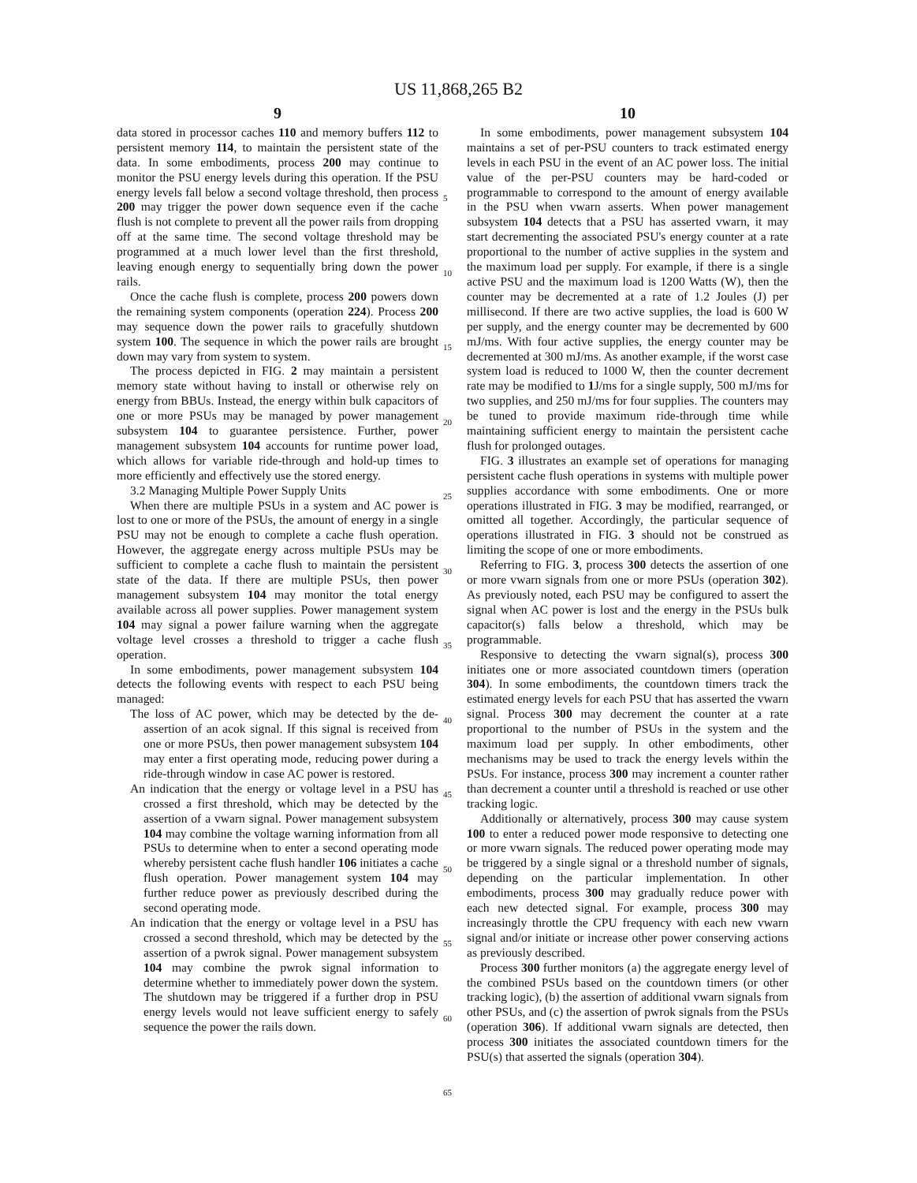US 11,868,265 B2
9
data stored in processor caches 110 and memory buffers 112 to persistent memory 114, to maintain the persistent state of the data. In some embodiments, process 200 may continue to monitor the PSU energy levels during this operation. If the PSU energy levels fall below a second voltage threshold, then process 200 may trigger the power down sequence even if the cache flush is not complete to prevent all the power rails from dropping off at the same time. The second voltage threshold may be programmed at a much lower level than the first threshold, leaving enough energy to sequentially bring down the power rails.
Once the cache flush is complete, process 200 powers down the remaining system components (operation 224). Process 200 may sequence down the power rails to gracefully shutdown system 100. The sequence in which the power rails are brought down may vary from system to system.
The process depicted in FIG. 2 may maintain a persistent memory state without having to install or otherwise rely on energy from BBUs. Instead, the energy within bulk capacitors of one or more PSUs may be managed by power management subsystem 104 to guarantee persistence. Further, power management subsystem 104 accounts for runtime power load, which allows for variable ride-through and hold-up times to more efficiently and effectively use the stored energy.
3.2 Managing Multiple Power Supply Units
When there are multiple PSUs in a system and AC power is lost to one or more of the PSUs, the amount of energy in a single PSU may not be enough to complete a cache flush operation. However, the aggregate energy across multiple PSUs may be sufficient to complete a cache flush to maintain the persistent state of the data. If there are multiple PSUs, then power management subsystem 104 may monitor the total energy available across all power supplies. Power management system 104 may signal a power failure warning when the aggregate voltage level crosses a threshold to trigger a cache flush operation.
In some embodiments, power management subsystem 104 detects the following events with respect to each PSU being managed:
The loss of AC power, which may be detected by the de-assertion of an acok signal. If this signal is received from one or more PSUs, then power management subsystem 104 may enter a first operating mode, reducing power during a ride-through window in case AC power is restored.
An indication that the energy or voltage level in a PSU has crossed a first threshold, which may be detected by the assertion of a vwarn signal. Power management subsystem 104 may combine the voltage warning information from all PSUs to determine when to enter a second operating mode whereby persistent cache flush handler 106 initiates a cache flush operation. Power management system 104 may further reduce power as previously described during the second operating mode.
An indication that the energy or voltage level in a PSU has crossed a second threshold, which may be detected by the assertion of a pwrok signal. Power management subsystem 104 may combine the pwrok signal information to determine whether to immediately power down the system. The shutdown may be triggered if a further drop in PSU energy levels would not leave sufficient energy to safely sequence the power the rails down.
5
10
15
20
25
30
35
40
45
50
55
60
65
10
In some embodiments, power management subsystem 104 maintains a set of per-PSU counters to track estimated energy levels in each PSU in the event of an AC power loss. The initial value of the per-PSU counters may be hard-coded or programmable to correspond to the amount of energy available in the PSU when vwarn asserts. When power management subsystem 104 detects that a PSU has asserted vwarn, it may start decrementing the associated PSU's energy counter at a rate proportional to the number of active supplies in the system and the maximum load per supply. For example, if there is a single active PSU and the maximum load is 1200 Watts (W), then the counter may be decremented at a rate of 1.2 Joules (J) per millisecond. If there are two active supplies, the load is 600 W per supply, and the energy counter may be decremented by 600 mJ/ms. With four active supplies, the energy counter may be decremented at 300 mJ/ms. As another example, if the worst case system load is reduced to 1000 W, then the counter decrement rate may be modified to 1 J/ms for a single supply, 500 mJ/ms for two supplies, and 250 mJ/ms for four supplies. The counters may be tuned to provide maximum ride-through time while maintaining sufficient energy to maintain the persistent cache flush for prolonged outages.
FIG. 3 illustrates an example set of operations for managing persistent cache flush operations in systems with multiple power supplies accordance with some embodiments. One or more operations illustrated in FIG. 3 may be modified, rearranged, or omitted all together. Accordingly, the particular sequence of operations illustrated in FIG. 3 should not be construed as limiting the scope of one or more embodiments.
Referring to FIG. 3, process 300 detects the assertion of one or more vwarn signals from one or more PSUs (operation 302). As previously noted, each PSU may be configured to assert the signal when AC power is lost and the energy in the PSUs bulk capacitor(s) falls below a threshold, which may be programmable.
Responsive to detecting the vwarn signal(s), process 300 initiates one or more associated countdown timers (operation 304). In some embodiments, the countdown timers track the estimated energy levels for each PSU that has asserted the vwarn signal. Process 300 may decrement the counter at a rate proportional to the number of PSUs in the system and the maximum load per supply. In other embodiments, other mechanisms may be used to track the energy levels within the PSUs. For instance, process 300 may increment a counter rather than decrement a counter until a threshold is reached or use other tracking logic.
Additionally or alternatively, process 300 may cause system 100 to enter a reduced power mode responsive to detecting one or more vwarn signals. The reduced power operating mode may be triggered by a single signal or a threshold number of signals, depending on the particular implementation. In other embodiments, process 300 may gradually reduce power with each new detected signal. For example, process 300 may increasingly throttle the CPU frequency with each new vwarn signal and/or initiate or increase other power conserving actions as previously described.
Process 300 further monitors (a) the aggregate energy level of the combined PSUs based on the countdown timers (or other tracking logic), (b) the assertion of additional vwarn signals from other PSUs, and (c) the assertion of pwrok signals from the PSUs (operation 306). If additional vwarn signals are detected, then process 300 initiates the associated countdown timers for the PSU(s) that asserted the signals (operation 304).